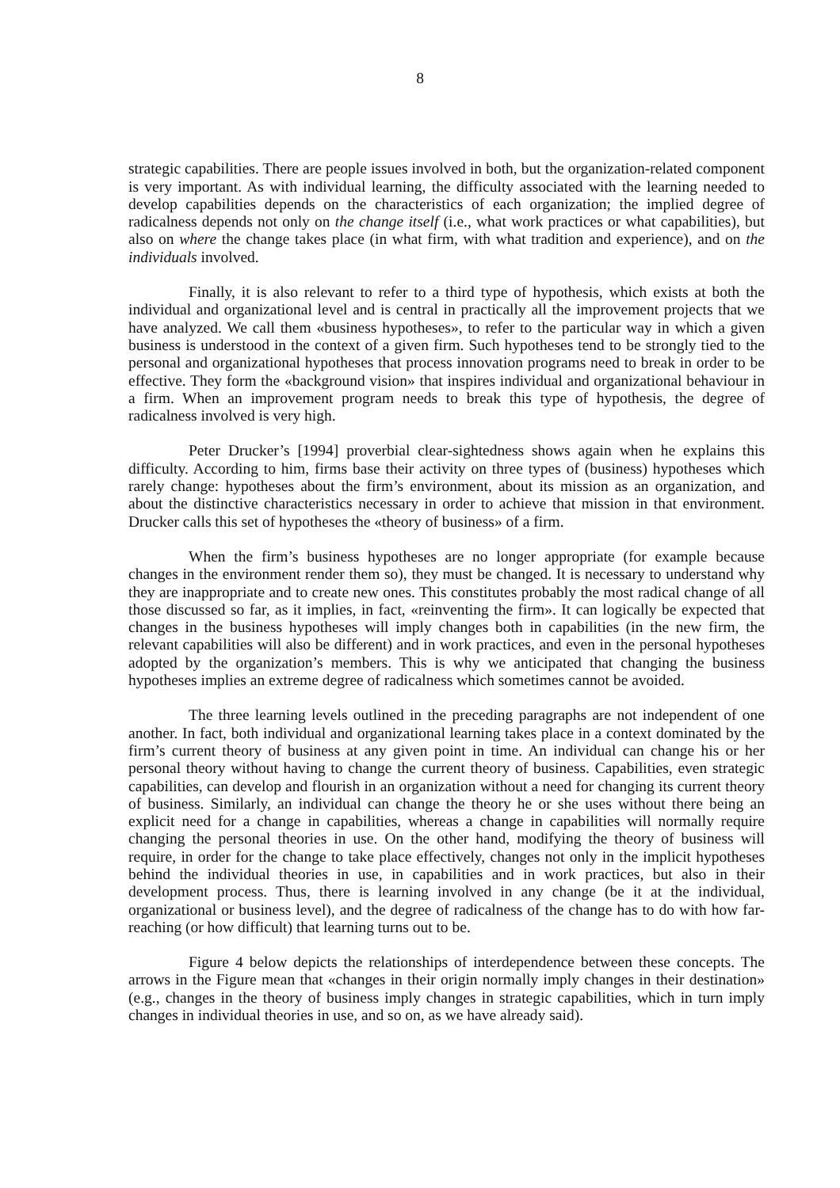8
strategic capabilities. There are people issues involved in both, but the organization-related component is very important. As with individual learning, the difficulty associated with the learning needed to develop capabilities depends on the characteristics of each organization; the implied degree of radicalness depends not only on the change itself (i.e., what work practices or what capabilities), but also on where the change takes place (in what firm, with what tradition and experience), and on the individuals involved.
Finally, it is also relevant to refer to a third type of hypothesis, which exists at both the individual and organizational level and is central in practically all the improvement projects that we have analyzed. We call them «business hypotheses», to refer to the particular way in which a given business is understood in the context of a given firm. Such hypotheses tend to be strongly tied to the personal and organizational hypotheses that process innovation programs need to break in order to be effective. They form the «background vision» that inspires individual and organizational behaviour in a firm. When an improvement program needs to break this type of hypothesis, the degree of radicalness involved is very high.
Peter Drucker’s [1994] proverbial clear-sightedness shows again when he explains this difficulty. According to him, firms base their activity on three types of (business) hypotheses which rarely change: hypotheses about the firm’s environment, about its mission as an organization, and about the distinctive characteristics necessary in order to achieve that mission in that environment. Drucker calls this set of hypotheses the «theory of business» of a firm.
When the firm’s business hypotheses are no longer appropriate (for example because changes in the environment render them so), they must be changed. It is necessary to understand why they are inappropriate and to create new ones. This constitutes probably the most radical change of all those discussed so far, as it implies, in fact, «reinventing the firm». It can logically be expected that changes in the business hypotheses will imply changes both in capabilities (in the new firm, the relevant capabilities will also be different) and in work practices, and even in the personal hypotheses adopted by the organization’s members. This is why we anticipated that changing the business hypotheses implies an extreme degree of radicalness which sometimes cannot be avoided.
The three learning levels outlined in the preceding paragraphs are not independent of one another. In fact, both individual and organizational learning takes place in a context dominated by the firm’s current theory of business at any given point in time. An individual can change his or her personal theory without having to change the current theory of business. Capabilities, even strategic capabilities, can develop and flourish in an organization without a need for changing its current theory of business. Similarly, an individual can change the theory he or she uses without there being an explicit need for a change in capabilities, whereas a change in capabilities will normally require changing the personal theories in use. On the other hand, modifying the theory of business will require, in order for the change to take place effectively, changes not only in the implicit hypotheses behind the individual theories in use, in capabilities and in work practices, but also in their development process. Thus, there is learning involved in any change (be it at the individual, organizational or business level), and the degree of radicalness of the change has to do with how far-reaching (or how difficult) that learning turns out to be.
Figure 4 below depicts the relationships of interdependence between these concepts. The arrows in the Figure mean that «changes in their origin normally imply changes in their destination» (e.g., changes in the theory of business imply changes in strategic capabilities, which in turn imply changes in individual theories in use, and so on, as we have already said).